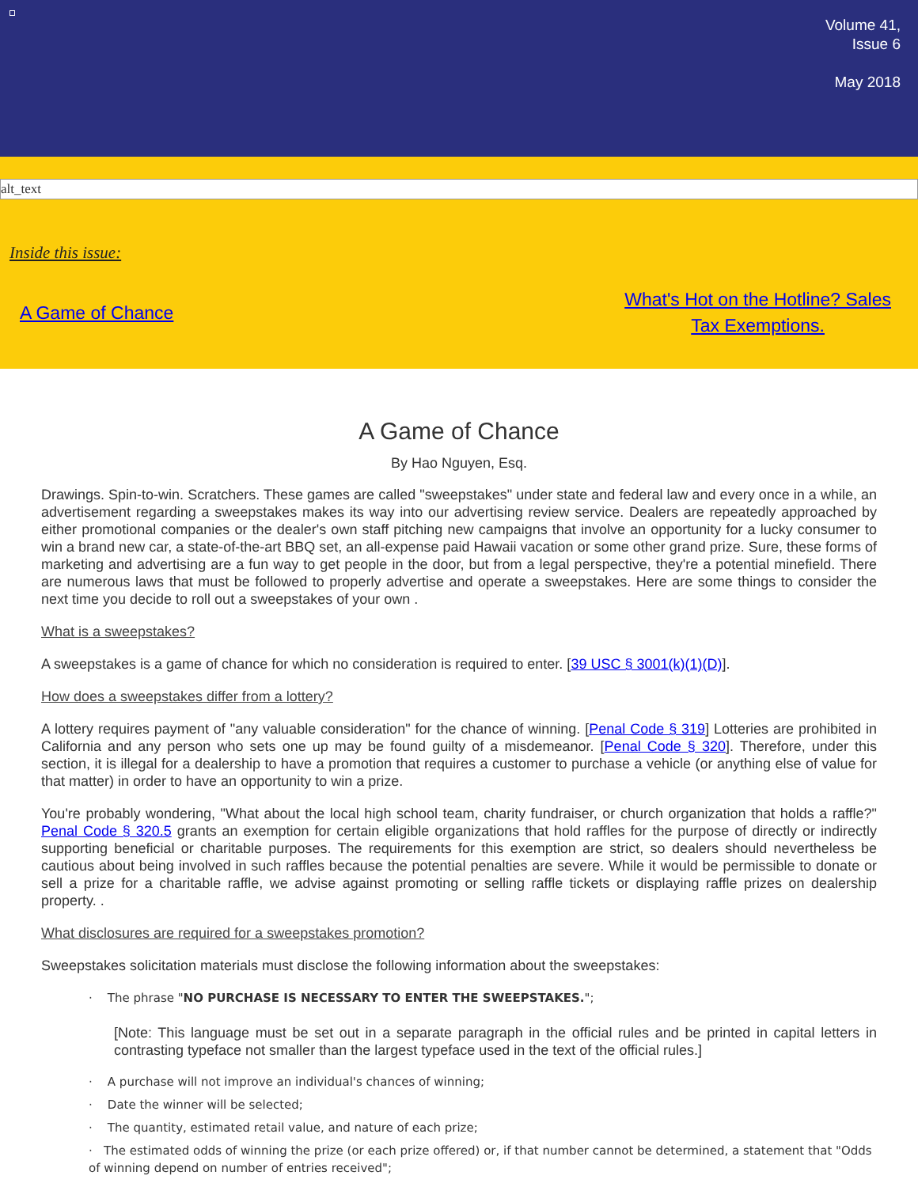Volume 41,
Issue 6
May 2018
alt_text
Inside this issue:
A Game of Chance What's Hot on the Hotline? Sales
Tax Exemptions.
A Game of Chance
By Hao Nguyen, Esq.
Drawings. Spin-to-win. Scratchers. These games are called "sweepstakes" under state and federal law and every once in a while, an advertisement regarding a sweepstakes makes its way into our advertising review service. Dealers are repeatedly approached by either promotional companies or the dealer's own staff pitching new campaigns that involve an opportunity for a lucky consumer to win a brand new car, a state-of-the-art BBQ set, an all-expense paid Hawaii vacation or some other grand prize. Sure, these forms of marketing and advertising are a fun way to get people in the door, but from a legal perspective, they're a potential minefield. There are numerous laws that must be followed to properly advertise and operate a sweepstakes. Here are some things to consider the next time you decide to roll out a sweepstakes of your own .
What is a sweepstakes?
A sweepstakes is a game of chance for which no consideration is required to enter. [39 USC § 3001(k)(1)(D)].
How does a sweepstakes differ from a lottery?
A lottery requires payment of "any valuable consideration" for the chance of winning. [Penal Code § 319] Lotteries are prohibited in California and any person who sets one up may be found guilty of a misdemeanor. [Penal Code § 320]. Therefore, under this section, it is illegal for a dealership to have a promotion that requires a customer to purchase a vehicle (or anything else of value for that matter) in order to have an opportunity to win a prize.
You're probably wondering, "What about the local high school team, charity fundraiser, or church organization that holds a raffle?" Penal Code § 320.5 grants an exemption for certain eligible organizations that hold raffles for the purpose of directly or indirectly supporting beneficial or charitable purposes. The requirements for this exemption are strict, so dealers should nevertheless be cautious about being involved in such raffles because the potential penalties are severe. While it would be permissible to donate or sell a prize for a charitable raffle, we advise against promoting or selling raffle tickets or displaying raffle prizes on dealership property. .
What disclosures are required for a sweepstakes promotion?
Sweepstakes solicitation materials must disclose the following information about the sweepstakes:
· The phrase "NO PURCHASE IS NECESSARY TO ENTER THE SWEEPSTAKES.";
[Note: This language must be set out in a separate paragraph in the official rules and be printed in capital letters in contrasting typeface not smaller than the largest typeface used in the text of the official rules.]
· A purchase will not improve an individual's chances of winning;
· Date the winner will be selected;
· The quantity, estimated retail value, and nature of each prize;
· The estimated odds of winning the prize (or each prize offered) or, if that number cannot be determined, a statement that "Odds of winning depend on number of entries received";